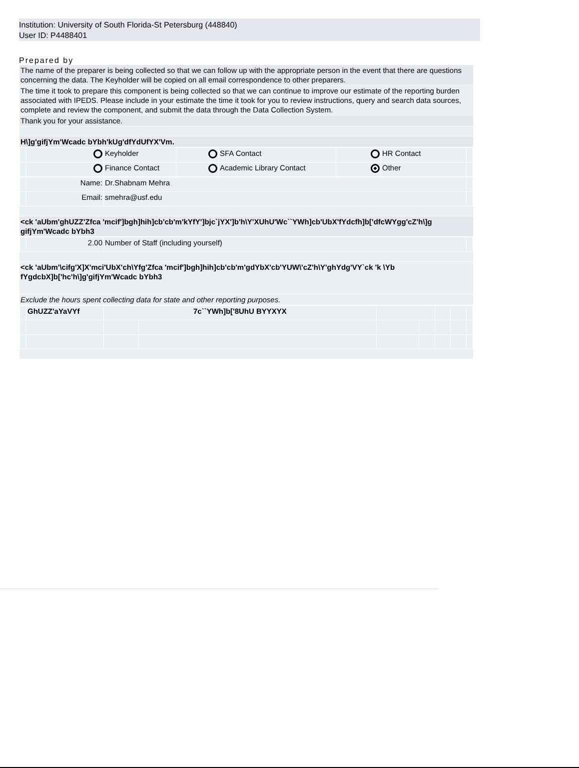Institution: University of South Florida-St Petersburg (448840)
User ID: P4488401
Prepared by
The name of the preparer is being collected so that we can follow up with the appropriate person in the event that there are questions concerning the data. The Keyholder will be copied on all email correspondence to other preparers.
The time it took to prepare this component is being collected so that we can continue to improve our estimate of the reporting burden associated with IPEDS. Please include in your estimate the time it took for you to review instructions, query and search data sources, complete and review the component, and submit the data through the Data Collection System.
Thank you for your assistance.
H\]g'gifjYm'Wcadc bYbh'kUg'dfYdUfYX'Vm.
| | | Keyholder | | SFA Contact | | HR Contact | |
| | | Finance Contact | | Academic Library Contact | | Other | |
| | Name: | Dr.Shabnam Mehra | |
| | Email: | smehra@usf.edu | |
<ck 'aUbm'ghUZZ'Zfca 'mcif']bgh]hih]cb'cb'm'kYfY']bjc`jYX']b'h\Y'XUhU'Wc``YWh]cb'UbX'fYdcfh]b['dfcWYgg'cZ'h\]g gifjYm'Wcadc bYbh3
| | 2.00 | Number of Staff (including yourself) | |
<ck 'aUbm'\cifg'X]X'mci'UbX'ch\Yfg'Zfca 'mcif']bgh]hih]cb'cb'm'gdYbX'cb'YUW\'cZ'h\Y'ghYdg'VY`ck 'k \Yb fYgdcbX]b['hc'h\]g'gifjYm'Wcadc bYbh3
Exclude the hours spent collecting data for state and other reporting purposes.
| | GhUZZ'aYaVYf | 7c``YWh]b['8UhU BYYXYX | | | | | | |